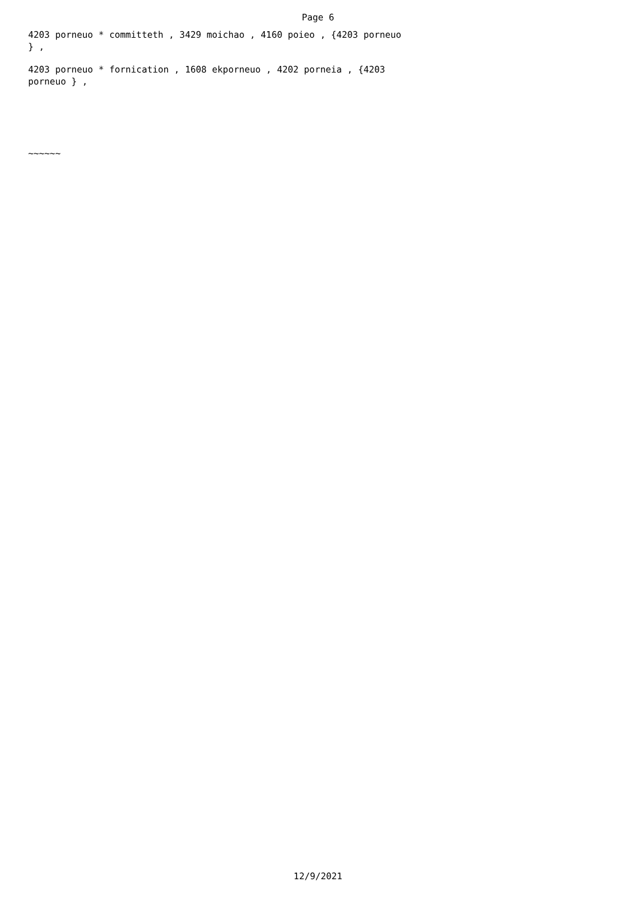Page 6
4203 porneuo * committeth , 3429 moichao , 4160 poieo , {4203 porneuo } ,
4203 porneuo * fornication , 1608 ekporneuo , 4202 porneia , {4203 porneuo } ,
~~~~~~
12/9/2021